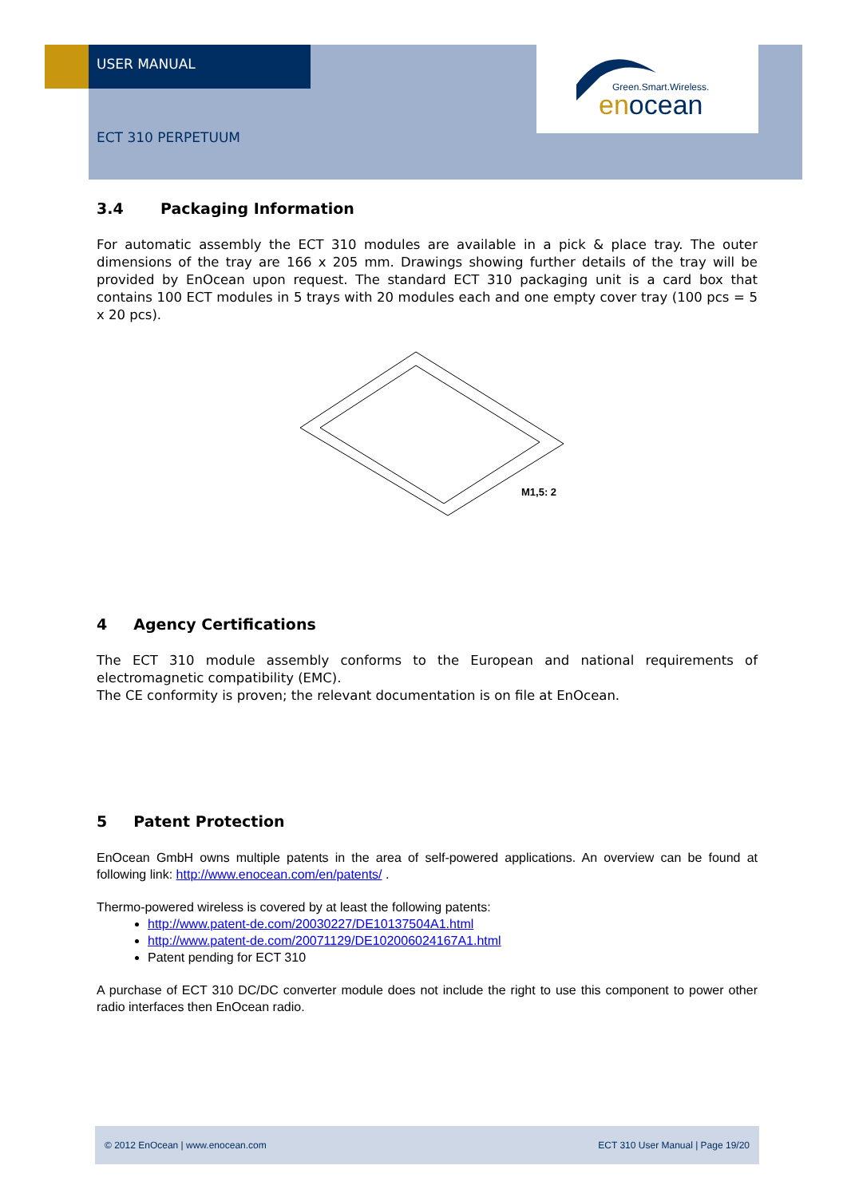USER MANUAL
ECT 310 PERPETUUM
Green.Smart.Wireless.
enocean
3.4 Packaging Information
For automatic assembly the ECT 310 modules are available in a pick & place tray. The outer dimensions of the tray are 166 x 205 mm. Drawings showing further details of the tray will be provided by EnOcean upon request. The standard ECT 310 packaging unit is a card box that contains 100 ECT modules in 5 trays with 20 modules each and one empty cover tray (100 pcs = 5 x 20 pcs).
M1,5: 2
4 Agency Certifications
The ECT 310 module assembly conforms to the European and national requirements of electromagnetic compatibility (EMC).
The CE conformity is proven; the relevant documentation is on file at EnOcean.
5 Patent Protection
EnOcean GmbH owns multiple patents in the area of self-powered applications. An overview can be found at following link: http://www.enocean.com/en/patents/ .
Thermo-powered wireless is covered by at least the following patents:
http://www.patent-de.com/20030227/DE10137504A1.html
http://www.patent-de.com/20071129/DE102006024167A1.html
Patent pending for ECT 310
A purchase of ECT 310 DC/DC converter module does not include the right to use this component to power other radio interfaces then EnOcean radio.
© 2012 EnOcean | www.enocean.com ECT 310 User Manual | Page 19/20